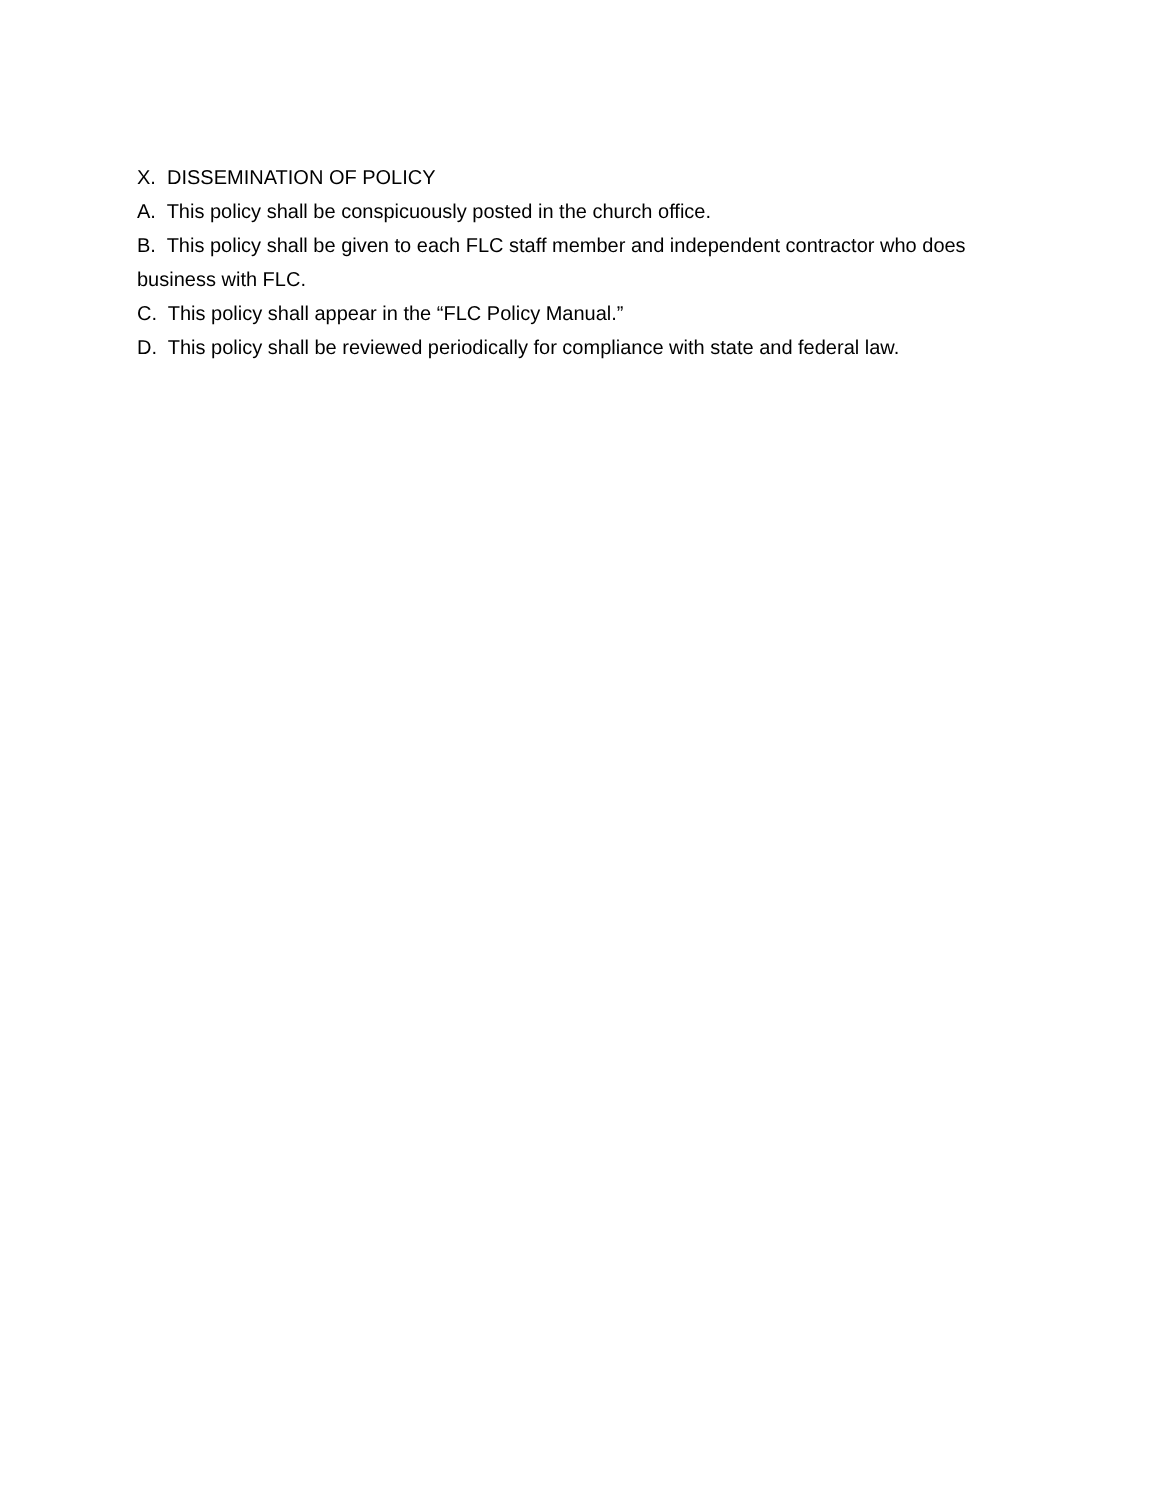X. DISSEMINATION OF POLICY
A. This policy shall be conspicuously posted in the church office.
B. This policy shall be given to each FLC staff member and independent contractor who does business with FLC.
C. This policy shall appear in the “FLC Policy Manual.”
D. This policy shall be reviewed periodically for compliance with state and federal law.